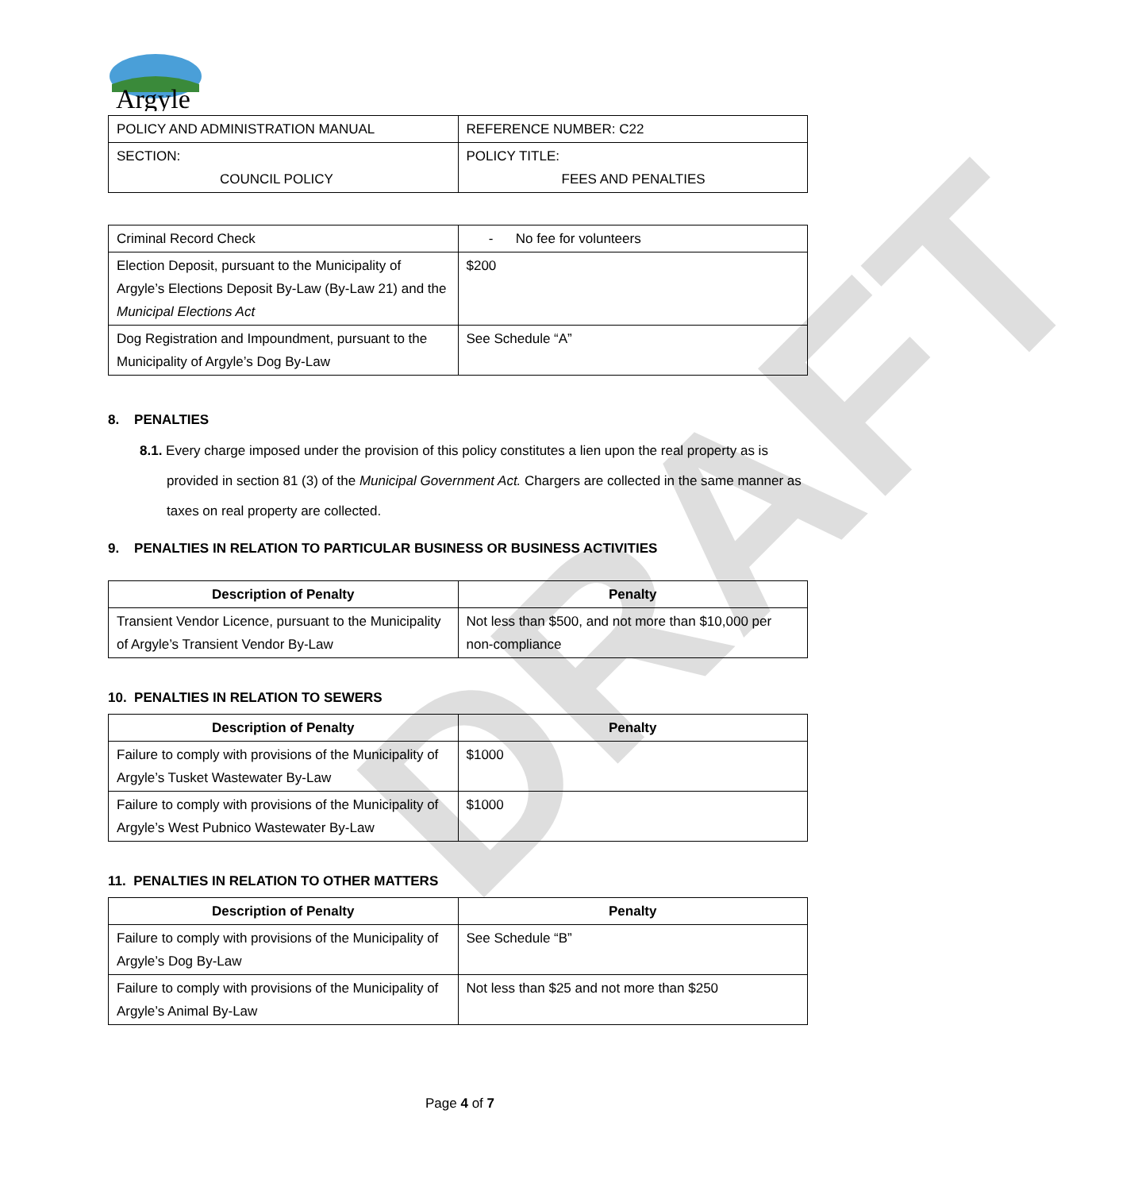DRAFT
Argyle
| POLICY AND ADMINISTRATION MANUAL | REFERENCE NUMBER: C22 |
| SECTION: COUNCIL POLICY | POLICY TITLE: FEES AND PENALTIES |
| Criminal Record Check | - No fee for volunteers |
| Election Deposit, pursuant to the Municipality of Argyle’s Elections Deposit By-Law (By-Law 21) and the Municipal Elections Act | $200 |
| Dog Registration and Impoundment, pursuant to the Municipality of Argyle’s Dog By-Law | See Schedule “A” |
8. PENALTIES
8.1. Every charge imposed under the provision of this policy constitutes a lien upon the real property as is provided in section 81 (3) of the Municipal Government Act. Chargers are collected in the same manner as taxes on real property are collected.
9. PENALTIES IN RELATION TO PARTICULAR BUSINESS OR BUSINESS ACTIVITIES
| Description of Penalty | Penalty |
| --- | --- |
| Transient Vendor Licence, pursuant to the Municipality of Argyle’s Transient Vendor By-Law | Not less than $500, and not more than $10,000 per non-compliance |
10. PENALTIES IN RELATION TO SEWERS
| Description of Penalty | Penalty |
| --- | --- |
| Failure to comply with provisions of the Municipality of Argyle’s Tusket Wastewater By-Law | $1000 |
| Failure to comply with provisions of the Municipality of Argyle’s West Pubnico Wastewater By-Law | $1000 |
11. PENALTIES IN RELATION TO OTHER MATTERS
| Description of Penalty | Penalty |
| --- | --- |
| Failure to comply with provisions of the Municipality of Argyle’s Dog By-Law | See Schedule “B” |
| Failure to comply with provisions of the Municipality of Argyle’s Animal By-Law | Not less than $25 and not more than $250 |
Page 4 of 7